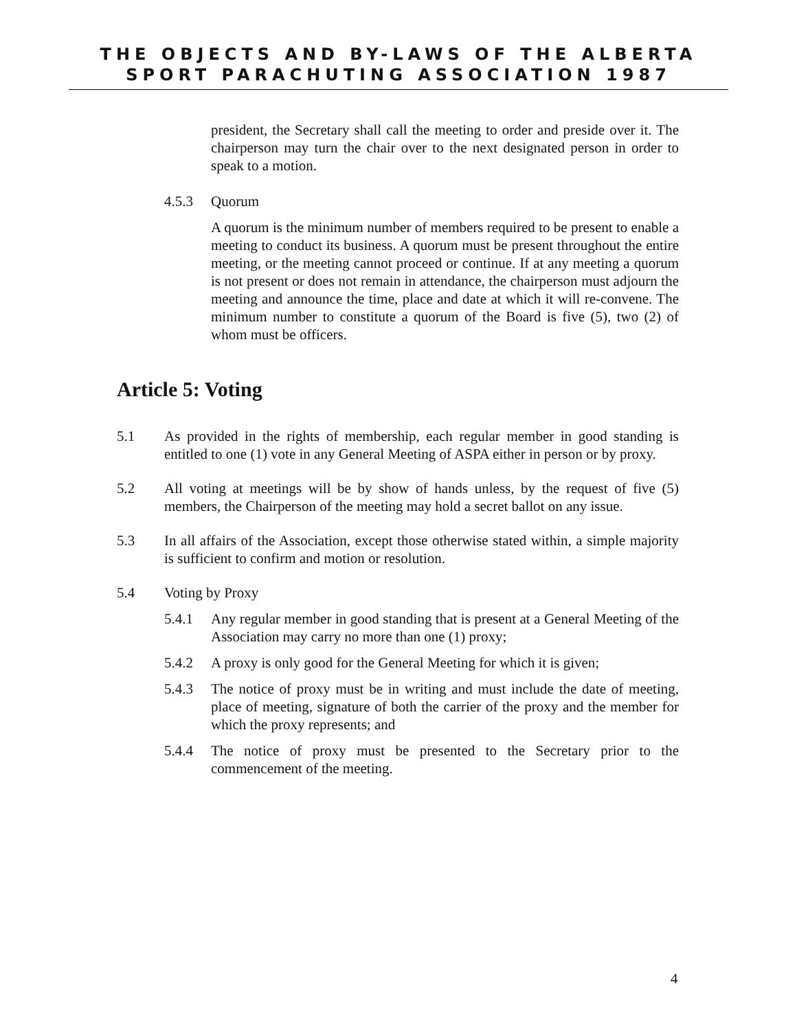THE OBJECTS AND BY-LAWS OF THE ALBERTA
SPORT PARACHUTING ASSOCIATION 1987
president, the Secretary shall call the meeting to order and preside over it. The chairperson may turn the chair over to the next designated person in order to speak to a motion.
4.5.3 Quorum
A quorum is the minimum number of members required to be present to enable a meeting to conduct its business. A quorum must be present throughout the entire meeting, or the meeting cannot proceed or continue. If at any meeting a quorum is not present or does not remain in attendance, the chairperson must adjourn the meeting and announce the time, place and date at which it will re-convene. The minimum number to constitute a quorum of the Board is five (5), two (2) of whom must be officers.
Article 5: Voting
5.1 As provided in the rights of membership, each regular member in good standing is entitled to one (1) vote in any General Meeting of ASPA either in person or by proxy.
5.2 All voting at meetings will be by show of hands unless, by the request of five (5) members, the Chairperson of the meeting may hold a secret ballot on any issue.
5.3 In all affairs of the Association, except those otherwise stated within, a simple majority is sufficient to confirm and motion or resolution.
5.4 Voting by Proxy
5.4.1 Any regular member in good standing that is present at a General Meeting of the Association may carry no more than one (1) proxy;
5.4.2 A proxy is only good for the General Meeting for which it is given;
5.4.3 The notice of proxy must be in writing and must include the date of meeting, place of meeting, signature of both the carrier of the proxy and the member for which the proxy represents; and
5.4.4 The notice of proxy must be presented to the Secretary prior to the commencement of the meeting.
4